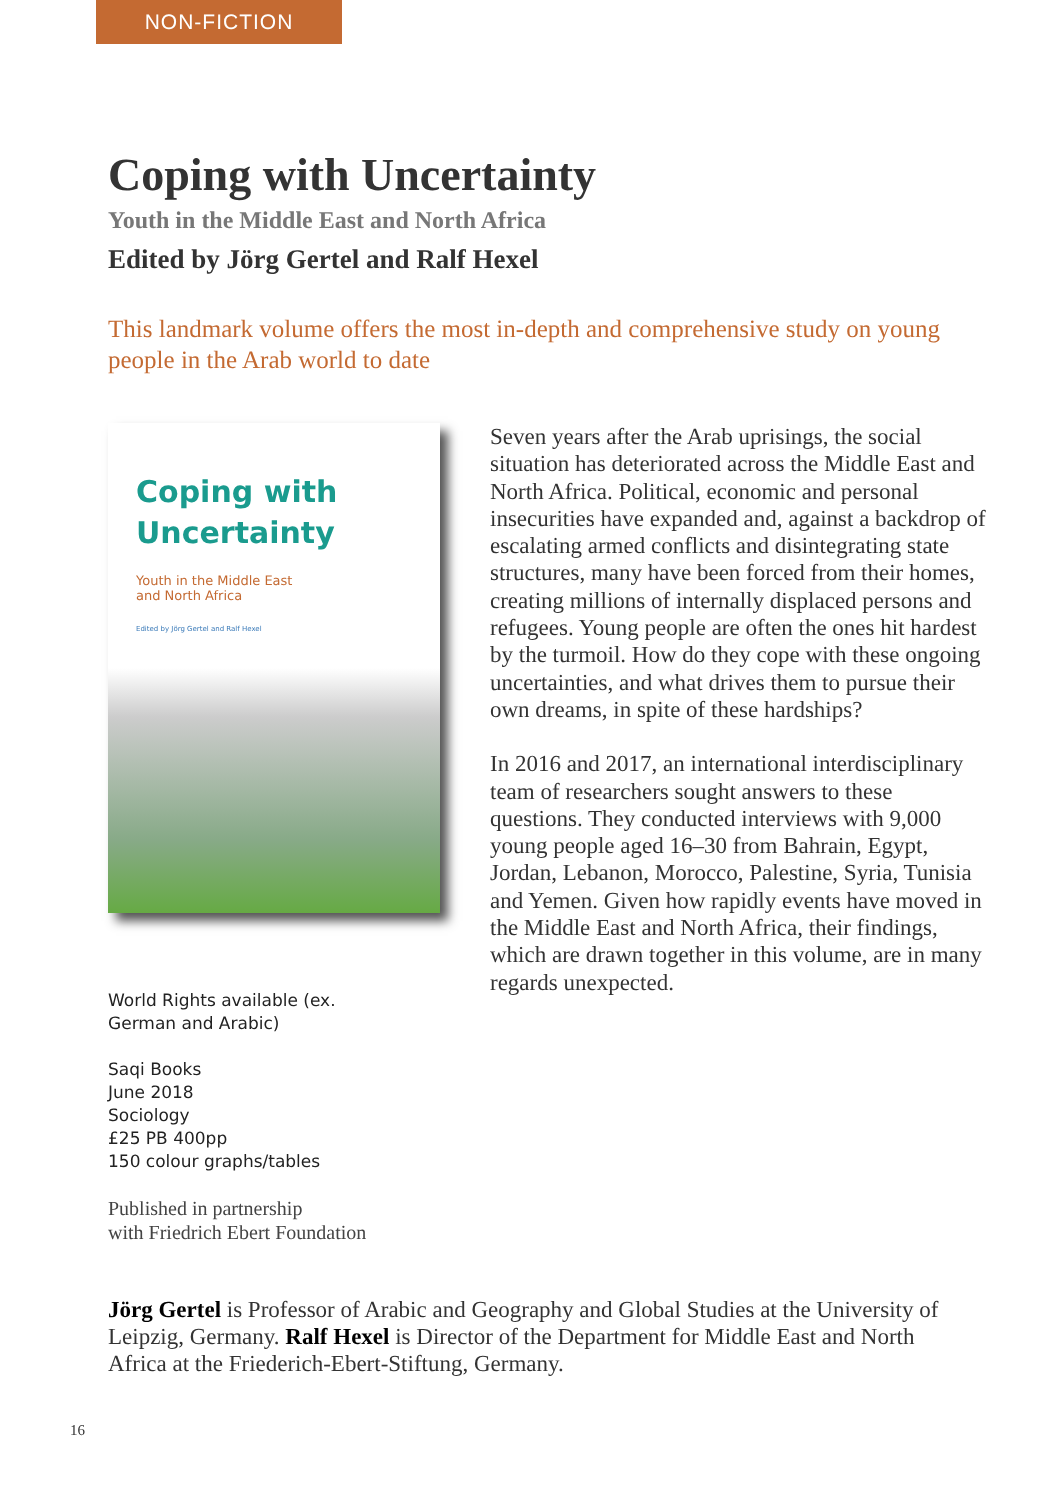NON-FICTION
Coping with Uncertainty
Youth in the Middle East and North Africa
Edited by Jörg Gertel and Ralf Hexel
This landmark volume offers the most in-depth and comprehensive study on young people in the Arab world to date
Coping with
Uncertainty
Youth in the Middle East
and North Africa
Edited by Jörg Gertel and Ralf Hexel
World Rights available (ex.
German and Arabic)
Saqi Books
June 2018
Sociology
£25 PB 400pp
150 colour graphs/tables
Published in partnership
with Friedrich Ebert Foundation
Seven years after the Arab uprisings, the social situation has deteriorated across the Middle East and North Africa. Political, economic and personal insecurities have expanded and, against a backdrop of escalating armed conflicts and disintegrating state structures, many have been forced from their homes, creating millions of internally displaced persons and refugees. Young people are often the ones hit hardest by the turmoil. How do they cope with these ongoing uncertainties, and what drives them to pursue their own dreams, in spite of these hardships?
In 2016 and 2017, an international interdisciplinary team of researchers sought answers to these questions. They conducted interviews with 9,000 young people aged 16–30 from Bahrain, Egypt, Jordan, Lebanon, Morocco, Palestine, Syria, Tunisia and Yemen. Given how rapidly events have moved in the Middle East and North Africa, their findings, which are drawn together in this volume, are in many regards unexpected.
Jörg Gertel is Professor of Arabic and Geography and Global Studies at the University of Leipzig, Germany. Ralf Hexel is Director of the Department for Middle East and North Africa at the Friederich-Ebert-Stiftung, Germany.
16